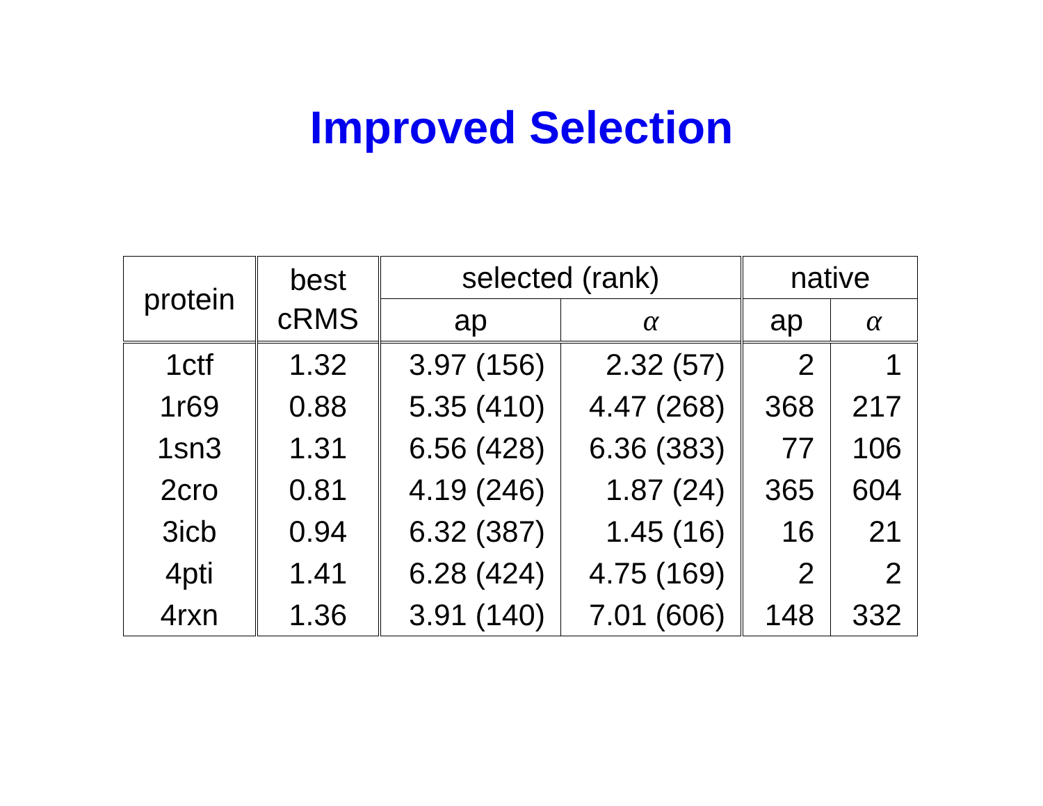Improved Selection
| protein | best cRMS | selected (rank) | | native | |
| --- | --- | --- | --- | --- | --- |
| | | ap | α | ap | α |
| 1ctf | 1.32 | 3.97 (156) | 2.32 (57) | 2 | 1 |
| 1r69 | 0.88 | 5.35 (410) | 4.47 (268) | 368 | 217 |
| 1sn3 | 1.31 | 6.56 (428) | 6.36 (383) | 77 | 106 |
| 2cro | 0.81 | 4.19 (246) | 1.87 (24) | 365 | 604 |
| 3icb | 0.94 | 6.32 (387) | 1.45 (16) | 16 | 21 |
| 4pti | 1.41 | 6.28 (424) | 4.75 (169) | 2 | 2 |
| 4rxn | 1.36 | 3.91 (140) | 7.01 (606) | 148 | 332 |